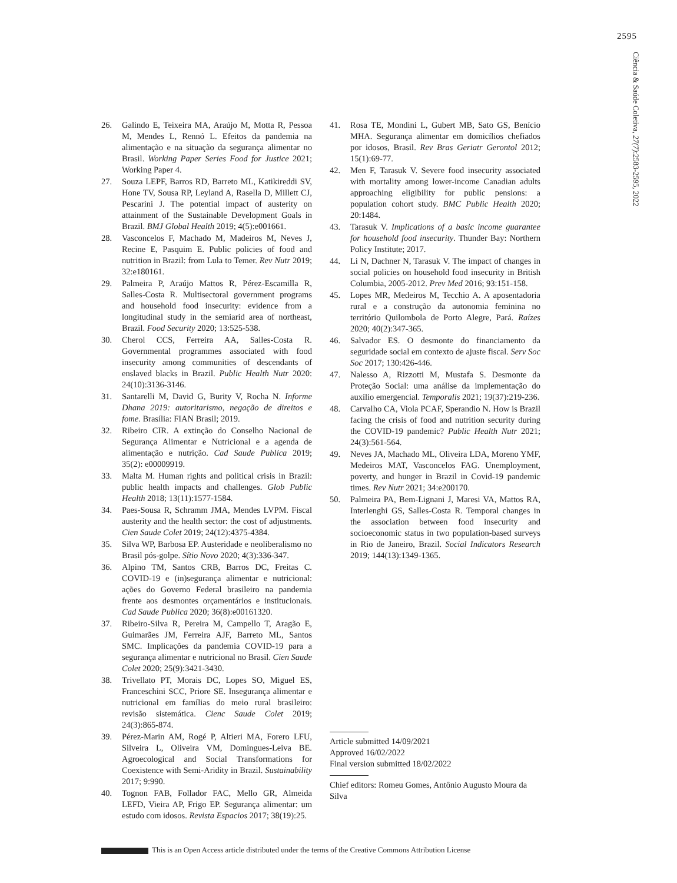2595
Ciência & Saúde Coletiva, 27(7):2583-2595, 2022
26. Galindo E, Teixeira MA, Araújo M, Motta R, Pessoa M, Mendes L, Rennó L. Efeitos da pandemia na alimentação e na situação da segurança alimentar no Brasil. Working Paper Series Food for Justice 2021; Working Paper 4.
27. Souza LEPF, Barros RD, Barreto ML, Katikireddi SV, Hone TV, Sousa RP, Leyland A, Rasella D, Millett CJ, Pescarini J. The potential impact of austerity on attainment of the Sustainable Development Goals in Brazil. BMJ Global Health 2019; 4(5):e001661.
28. Vasconcelos F, Machado M, Madeiros M, Neves J, Recine E, Pasquim E. Public policies of food and nutrition in Brazil: from Lula to Temer. Rev Nutr 2019; 32:e180161.
29. Palmeira P, Araújo Mattos R, Pérez-Escamilla R, Salles-Costa R. Multisectoral government programs and household food insecurity: evidence from a longitudinal study in the semiarid area of northeast, Brazil. Food Security 2020; 13:525-538.
30. Cherol CCS, Ferreira AA, Salles-Costa R. Governmental programmes associated with food insecurity among communities of descendants of enslaved blacks in Brazil. Public Health Nutr 2020: 24(10):3136-3146.
31. Santarelli M, David G, Burity V, Rocha N. Informe Dhana 2019: autoritarismo, negação de direitos e fome. Brasília: FIAN Brasil; 2019.
32. Ribeiro CIR. A extinção do Conselho Nacional de Segurança Alimentar e Nutricional e a agenda de alimentação e nutrição. Cad Saude Publica 2019; 35(2): e00009919.
33. Malta M. Human rights and political crisis in Brazil: public health impacts and challenges. Glob Public Health 2018; 13(11):1577-1584.
34. Paes-Sousa R, Schramm JMA, Mendes LVPM. Fiscal austerity and the health sector: the cost of adjustments. Cien Saude Colet 2019; 24(12):4375-4384.
35. Silva WP, Barbosa EP. Austeridade e neoliberalismo no Brasil pós-golpe. Sítio Novo 2020; 4(3):336-347.
36. Alpino TM, Santos CRB, Barros DC, Freitas C. COVID-19 e (in)segurança alimentar e nutricional: ações do Governo Federal brasileiro na pandemia frente aos desmontes orçamentários e institucionais. Cad Saude Publica 2020; 36(8):e00161320.
37. Ribeiro-Silva R, Pereira M, Campello T, Aragão E, Guimarães JM, Ferreira AJF, Barreto ML, Santos SMC. Implicações da pandemia COVID-19 para a segurança alimentar e nutricional no Brasil. Cien Saude Colet 2020; 25(9):3421-3430.
38. Trivellato PT, Morais DC, Lopes SO, Miguel ES, Franceschini SCC, Priore SE. Insegurança alimentar e nutricional em famílias do meio rural brasileiro: revisão sistemática. Cienc Saude Colet 2019; 24(3):865-874.
39. Pérez-Marin AM, Rogé P, Altieri MA, Forero LFU, Silveira L, Oliveira VM, Domingues-Leiva BE. Agroecological and Social Transformations for Coexistence with Semi-Aridity in Brazil. Sustainability 2017; 9:990.
40. Tognon FAB, Follador FAC, Mello GR, Almeida LEFD, Vieira AP, Frigo EP. Segurança alimentar: um estudo com idosos. Revista Espacios 2017; 38(19):25.
41. Rosa TE, Mondini L, Gubert MB, Sato GS, Benício MHA. Segurança alimentar em domicílios chefiados por idosos, Brasil. Rev Bras Geriatr Gerontol 2012; 15(1):69-77.
42. Men F, Tarasuk V. Severe food insecurity associated with mortality among lower-income Canadian adults approaching eligibility for public pensions: a population cohort study. BMC Public Health 2020; 20:1484.
43. Tarasuk V. Implications of a basic income guarantee for household food insecurity. Thunder Bay: Northern Policy Institute; 2017.
44. Li N, Dachner N, Tarasuk V. The impact of changes in social policies on household food insecurity in British Columbia, 2005-2012. Prev Med 2016; 93:151-158.
45. Lopes MR, Medeiros M, Tecchio A. A aposentadoria rural e a construção da autonomia feminina no território Quilombola de Porto Alegre, Pará. Raízes 2020; 40(2):347-365.
46. Salvador ES. O desmonte do financiamento da seguridade social em contexto de ajuste fiscal. Serv Soc Soc 2017; 130:426-446.
47. Nalesso A, Rizzotti M, Mustafa S. Desmonte da Proteção Social: uma análise da implementação do auxílio emergencial. Temporalis 2021; 19(37):219-236.
48. Carvalho CA, Viola PCAF, Sperandio N. How is Brazil facing the crisis of food and nutrition security during the COVID-19 pandemic? Public Health Nutr 2021; 24(3):561-564.
49. Neves JA, Machado ML, Oliveira LDA, Moreno YMF, Medeiros MAT, Vasconcelos FAG. Unemployment, poverty, and hunger in Brazil in Covid-19 pandemic times. Rev Nutr 2021; 34:e200170.
50. Palmeira PA, Bem-Lignani J, Maresi VA, Mattos RA, Interlenghi GS, Salles-Costa R. Temporal changes in the association between food insecurity and socioeconomic status in two population-based surveys in Rio de Janeiro, Brazil. Social Indicators Research 2019; 144(13):1349-1365.
Article submitted 14/09/2021
Approved 16/02/2022
Final version submitted 18/02/2022
Chief editors: Romeu Gomes, Antônio Augusto Moura da Silva
This is an Open Access article distributed under the terms of the Creative Commons Attribution License